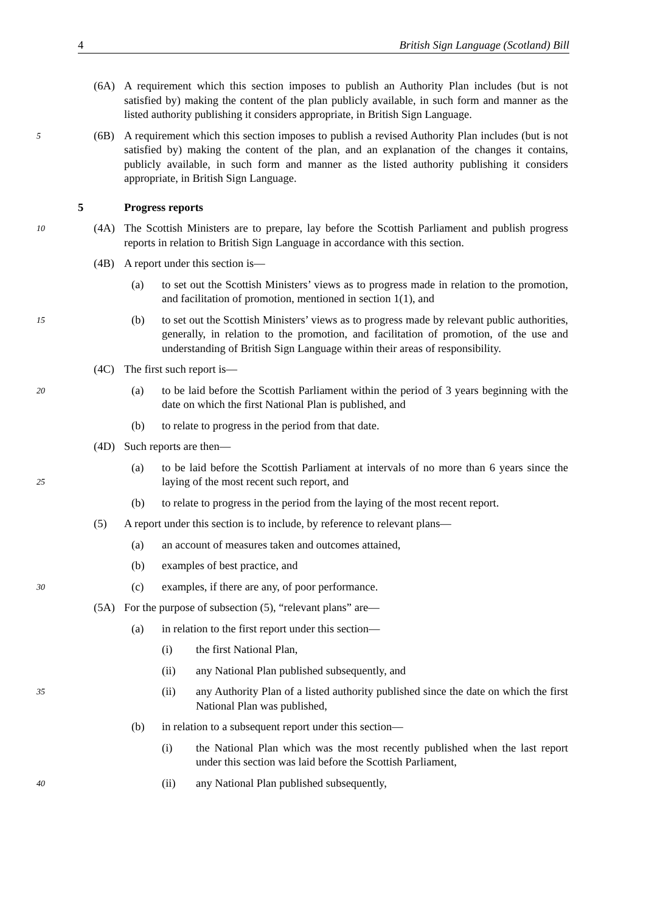4 British Sign Language (Scotland) Bill
(6A) A requirement which this section imposes to publish an Authority Plan includes (but is not satisfied by) making the content of the plan publicly available, in such form and manner as the listed authority publishing it considers appropriate, in British Sign Language.
5 (6B) A requirement which this section imposes to publish a revised Authority Plan includes (but is not satisfied by) making the content of the plan, and an explanation of the changes it contains, publicly available, in such form and manner as the listed authority publishing it considers appropriate, in British Sign Language.
5 Progress reports
10 (4A) The Scottish Ministers are to prepare, lay before the Scottish Parliament and publish progress reports in relation to British Sign Language in accordance with this section.
(4B) A report under this section is—
(a) to set out the Scottish Ministers’ views as to progress made in relation to the promotion, and facilitation of promotion, mentioned in section 1(1), and
15 (b) to set out the Scottish Ministers’ views as to progress made by relevant public authorities, generally, in relation to the promotion, and facilitation of promotion, of the use and understanding of British Sign Language within their areas of responsibility.
(4C) The first such report is—
20 (a) to be laid before the Scottish Parliament within the period of 3 years beginning with the date on which the first National Plan is published, and
(b) to relate to progress in the period from that date.
(4D) Such reports are then—
25 (a) to be laid before the Scottish Parliament at intervals of no more than 6 years since the laying of the most recent such report, and
(b) to relate to progress in the period from the laying of the most recent report.
(5) A report under this section is to include, by reference to relevant plans—
(a) an account of measures taken and outcomes attained,
(b) examples of best practice, and
30 (c) examples, if there are any, of poor performance.
(5A) For the purpose of subsection (5), “relevant plans” are—
(a) in relation to the first report under this section—
(i) the first National Plan,
(ii) any National Plan published subsequently, and
35 (ii) any Authority Plan of a listed authority published since the date on which the first National Plan was published,
(b) in relation to a subsequent report under this section—
(i) the National Plan which was the most recently published when the last report under this section was laid before the Scottish Parliament,
40 (ii) any National Plan published subsequently,